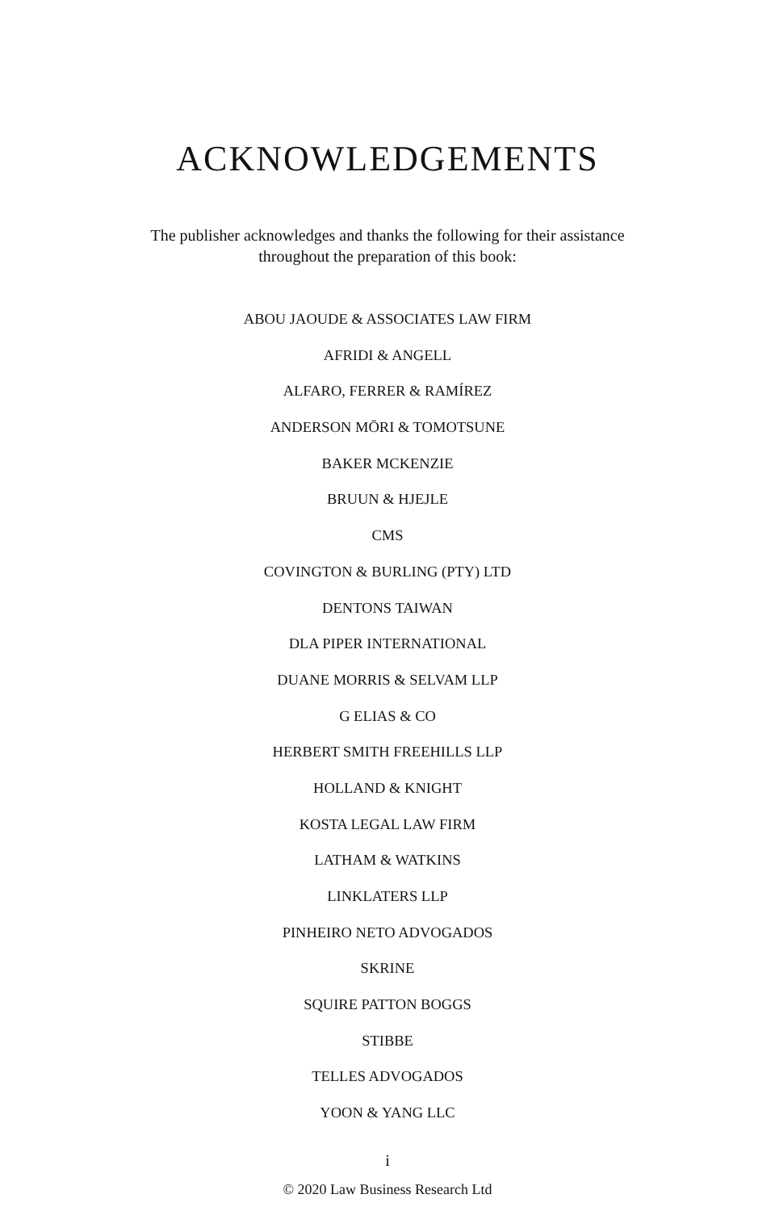ACKNOWLEDGEMENTS
The publisher acknowledges and thanks the following for their assistance throughout the preparation of this book:
ABOU JAOUDE & ASSOCIATES LAW FIRM
AFRIDI & ANGELL
ALFARO, FERRER & RAMÍREZ
ANDERSON MŌRI & TOMOTSUNE
BAKER MCKENZIE
BRUUN & HJEJLE
CMS
COVINGTON & BURLING (PTY) LTD
DENTONS TAIWAN
DLA PIPER INTERNATIONAL
DUANE MORRIS & SELVAM LLP
G ELIAS & CO
HERBERT SMITH FREEHILLS LLP
HOLLAND & KNIGHT
KOSTA LEGAL LAW FIRM
LATHAM & WATKINS
LINKLATERS LLP
PINHEIRO NETO ADVOGADOS
SKRINE
SQUIRE PATTON BOGGS
STIBBE
TELLES ADVOGADOS
YOON & YANG LLC
i
© 2020 Law Business Research Ltd